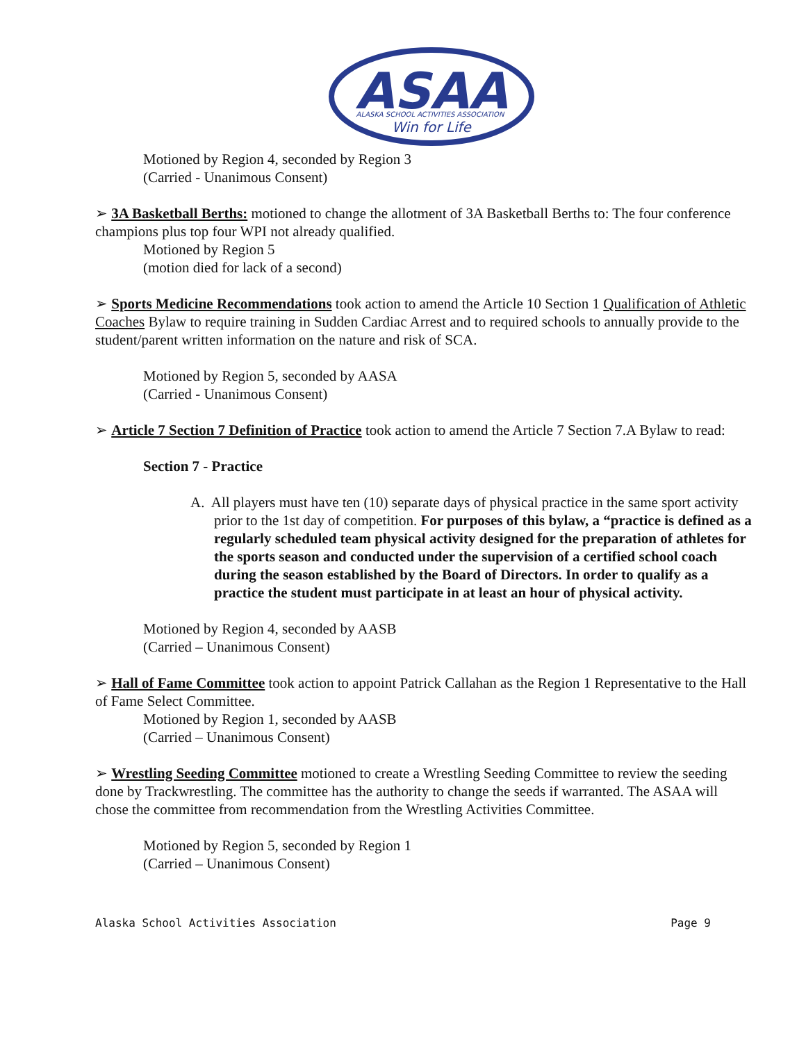ASAA
ALASKA SCHOOL ACTIVITIES ASSOCIATION
Win for Life
Motioned by Region 4, seconded by Region 3
(Carried - Unanimous Consent)
➢ 3A Basketball Berths: motioned to change the allotment of 3A Basketball Berths to: The four conference champions plus top four WPI not already qualified.
Motioned by Region 5
(motion died for lack of a second)
➢ Sports Medicine Recommendations took action to amend the Article 10 Section 1 Qualification of Athletic Coaches Bylaw to require training in Sudden Cardiac Arrest and to required schools to annually provide to the student/parent written information on the nature and risk of SCA.
Motioned by Region 5, seconded by AASA
(Carried - Unanimous Consent)
➢ Article 7 Section 7 Definition of Practice took action to amend the Article 7 Section 7.A Bylaw to read:
Section 7 - Practice
A. All players must have ten (10) separate days of physical practice in the same sport activity prior to the 1st day of competition. For purposes of this bylaw, a “practice is defined as a regularly scheduled team physical activity designed for the preparation of athletes for the sports season and conducted under the supervision of a certified school coach during the season established by the Board of Directors. In order to qualify as a practice the student must participate in at least an hour of physical activity.
Motioned by Region 4, seconded by AASB
(Carried – Unanimous Consent)
➢ Hall of Fame Committee took action to appoint Patrick Callahan as the Region 1 Representative to the Hall of Fame Select Committee.
Motioned by Region 1, seconded by AASB
(Carried – Unanimous Consent)
➢ Wrestling Seeding Committee motioned to create a Wrestling Seeding Committee to review the seeding done by Trackwrestling. The committee has the authority to change the seeds if warranted. The ASAA will chose the committee from recommendation from the Wrestling Activities Committee.
Motioned by Region 5, seconded by Region 1
(Carried – Unanimous Consent)
Alaska School Activities Association Page 9